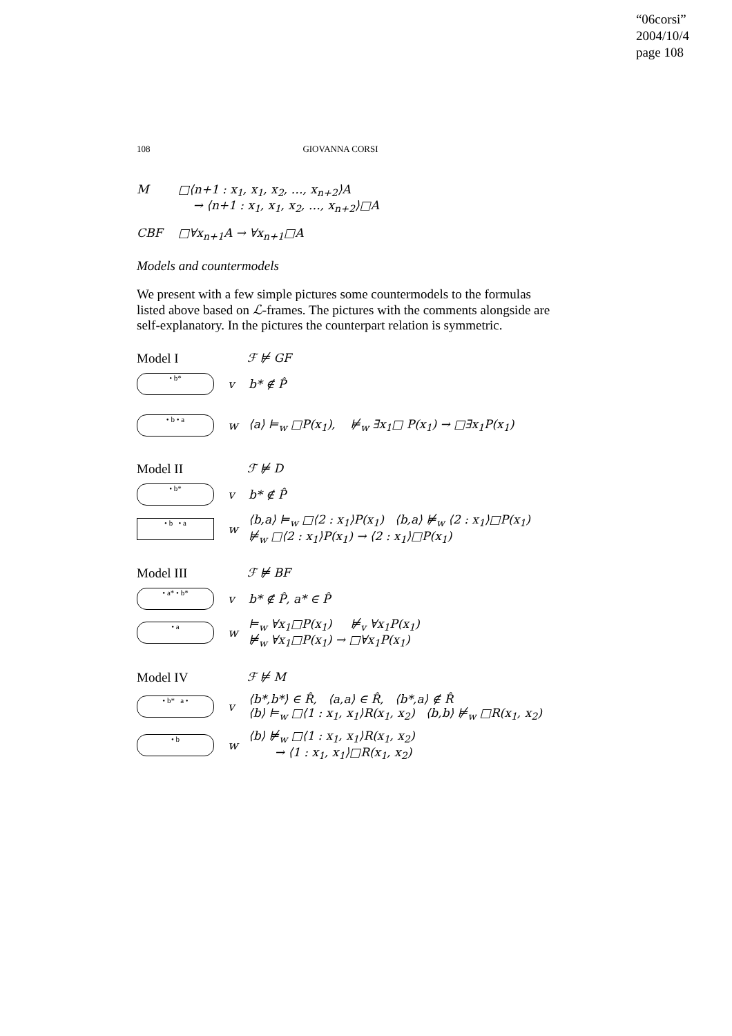“06corsi”
2004/10/4
page 108
108 GIOVANNA CORSI
M □⟨n+1 : x<sub>1</sub>, x<sub>1</sub>, x<sub>2</sub>, …, x<sub>n+2</sub>⟩A
→ ⟨n+1 : x<sub>1</sub>, x<sub>1</sub>, x<sub>2</sub>, …, x<sub>n+2</sub>⟩□A
CBF □∀x<sub>n+1</sub>A → ∀x<sub>n+1</sub>□A
Models and countermodels
We present with a few simple pictures some countermodels to the formulas listed above based on ℒ-frames. The pictures with the comments alongside are self-explanatory. In the pictures the counterpart relation is symmetric.
Model I ℱ ⊭ GF
• b*
v b* ∉ P̂
• b • a
w
⟨a⟩ ⊨<sub>w</sub> □P(x<sub>1</sub>), ⊭<sub>w</sub> ∃x<sub>1</sub>□ P(x<sub>1</sub>) → □∃x<sub>1</sub>P(x<sub>1</sub>)
Model II ℱ ⊭ D
• b*
v b* ∉ P̂
• b • a
w
⟨b,a⟩ ⊨<sub>w</sub> □⟨2 : x<sub>1</sub>⟩P(x<sub>1</sub>) ⟨b,a⟩ ⊭<sub>w</sub> ⟨2 : x<sub>1</sub>⟩□P(x<sub>1</sub>)
⊭<sub>w</sub> □⟨2 : x<sub>1</sub>⟩P(x<sub>1</sub>) → ⟨2 : x<sub>1</sub>⟩□P(x<sub>1</sub>)
Model III ℱ ⊭ BF
• a* • b*
v b* ∉ P̂, a* ∈ P̂
• a
w
⊨<sub>w</sub> ∀x<sub>1</sub>□P(x<sub>1</sub>) ⊭<sub>v</sub> ∀x<sub>1</sub>P(x<sub>1</sub>)
⊭<sub>w</sub> ∀x<sub>1</sub>□P(x<sub>1</sub>) → □∀x<sub>1</sub>P(x<sub>1</sub>)
Model IV ℱ ⊭ M
• b* a •
v
⟨b*,b*⟩ ∈ R̂, ⟨a,a⟩ ∈ R̂, ⟨b*,a⟩ ∉ R̂
⟨b⟩ ⊨<sub>w</sub> □⟨1 : x<sub>1</sub>, x<sub>1</sub>⟩R(x<sub>1</sub>, x<sub>2</sub>) ⟨b,b⟩ ⊭<sub>w</sub> □R(x<sub>1</sub>, x<sub>2</sub>)
• b
w
⟨b⟩ ⊭<sub>w</sub> □⟨1 : x<sub>1</sub>, x<sub>1</sub>⟩R(x<sub>1</sub>, x<sub>2</sub>)
→ ⟨1 : x<sub>1</sub>, x<sub>1</sub>⟩□R(x<sub>1</sub>, x<sub>2</sub>)